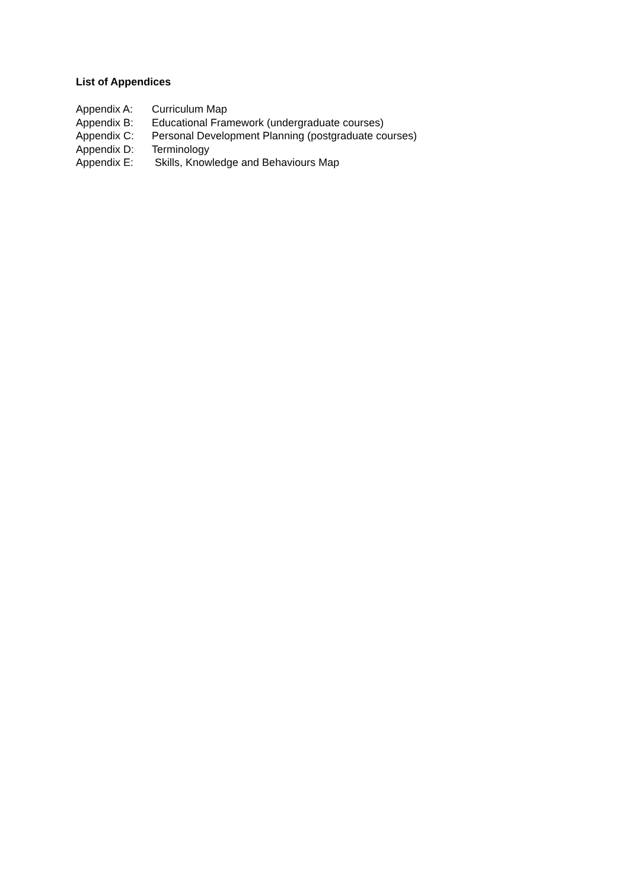List of Appendices
Appendix A: Curriculum Map
Appendix B: Educational Framework (undergraduate courses)
Appendix C: Personal Development Planning (postgraduate courses)
Appendix D: Terminology
Appendix E: Skills, Knowledge and Behaviours Map